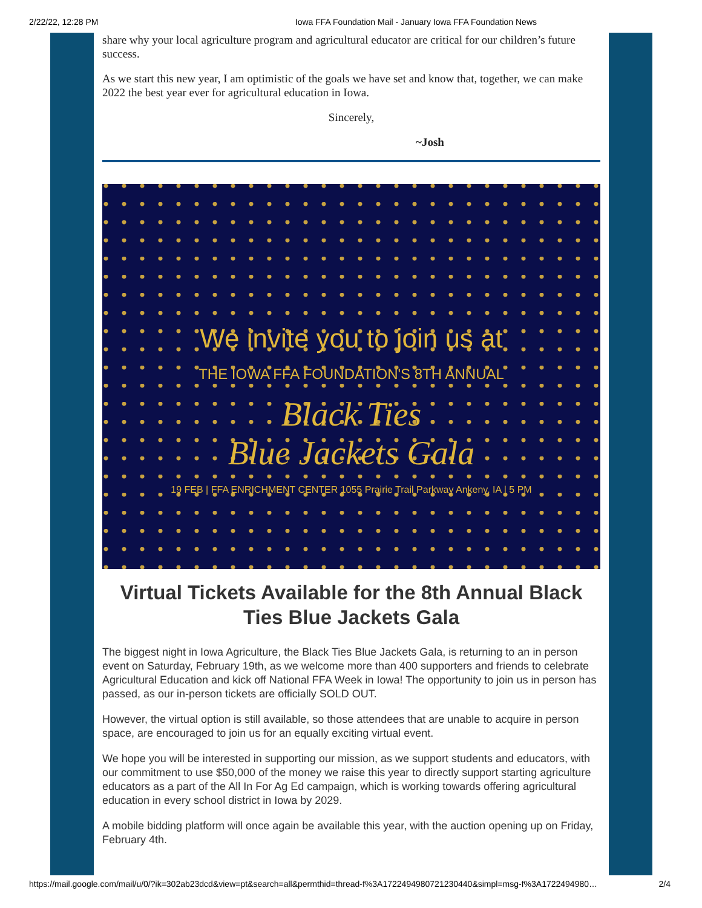2/22/22, 12:28 PM Iowa FFA Foundation Mail - January Iowa FFA Foundation News
share why your local agriculture program and agricultural educator are critical for our children’s future success.
As we start this new year, I am optimistic of the goals we have set and know that, together, we can make 2022 the best year ever for agricultural education in Iowa.
Sincerely,
~Josh
We invite you to join us at
THE IOWA FFA FOUNDATION'S 8TH ANNUAL
Black Ties
Blue Jackets Gala
19 FEB | FFA ENRICHMENT CENTER 1055 Prairie Trail Parkway Ankeny, IA | 5 PM
Virtual Tickets Available for the 8th Annual Black Ties Blue Jackets Gala
The biggest night in Iowa Agriculture, the Black Ties Blue Jackets Gala, is returning to an in person event on Saturday, February 19th, as we welcome more than 400 supporters and friends to celebrate Agricultural Education and kick off National FFA Week in Iowa! The opportunity to join us in person has passed, as our in-person tickets are officially SOLD OUT.
However, the virtual option is still available, so those attendees that are unable to acquire in person space, are encouraged to join us for an equally exciting virtual event.
We hope you will be interested in supporting our mission, as we support students and educators, with our commitment to use $50,000 of the money we raise this year to directly support starting agriculture educators as a part of the All In For Ag Ed campaign, which is working towards offering agricultural education in every school district in Iowa by 2029.
A mobile bidding platform will once again be available this year, with the auction opening up on Friday, February 4th.
https://mail.google.com/mail/u/0/?ik=302ab23dcd&view=pt&search=all&permthid=thread-f%3A1722494980721230440&simpl=msg-f%3A1722494980… 2/4